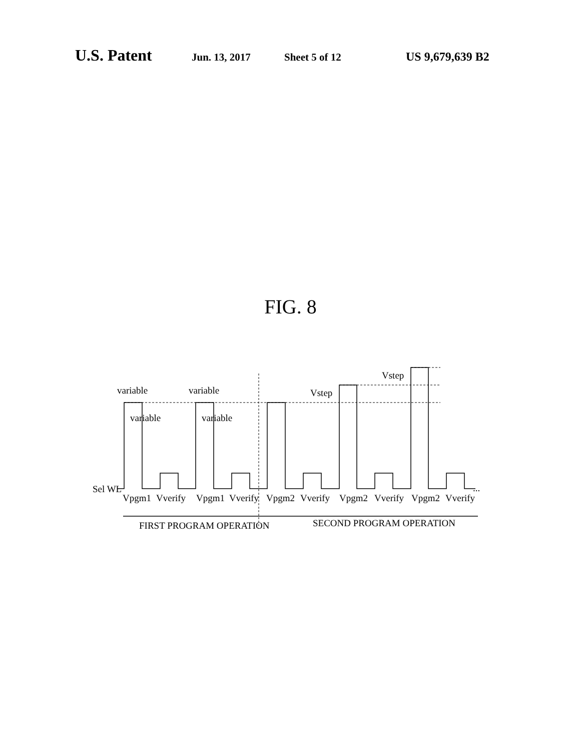U.S. Patent Jun. 13, 2017 Sheet 5 of 12 US 9,679,639 B2
FIG. 8
variable
variable
variable
variable
Vstep
Vstep
Sel WL
Vpgm1
Vverify
Vpgm1
Vverify
Vpgm2
Vverify
Vpgm2
Vverify
Vpgm2
Vverify
...
FIRST PROGRAM OPERATION
SECOND PROGRAM OPERATION